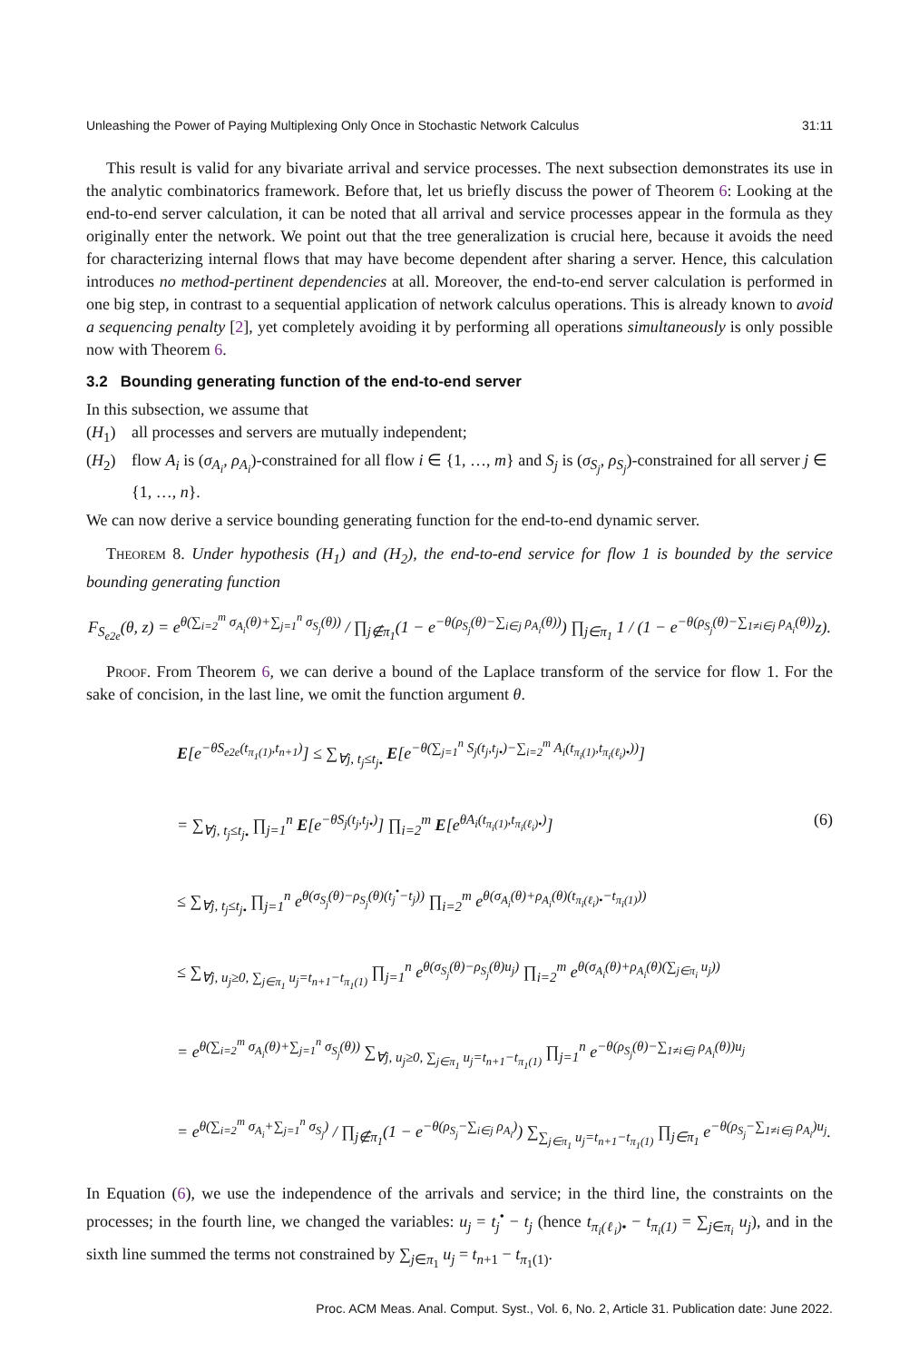Unleashing the Power of Paying Multiplexing Only Once in Stochastic Network Calculus 31:11
This result is valid for any bivariate arrival and service processes. The next subsection demonstrates its use in the analytic combinatorics framework. Before that, let us briefly discuss the power of Theorem 6: Looking at the end-to-end server calculation, it can be noted that all arrival and service processes appear in the formula as they originally enter the network. We point out that the tree generalization is crucial here, because it avoids the need for characterizing internal flows that may have become dependent after sharing a server. Hence, this calculation introduces no method-pertinent dependencies at all. Moreover, the end-to-end server calculation is performed in one big step, in contrast to a sequential application of network calculus operations. This is already known to avoid a sequencing penalty [2], yet completely avoiding it by performing all operations simultaneously is only possible now with Theorem 6.
3.2 Bounding generating function of the end-to-end server
In this subsection, we assume that
(H<sub>1</sub>) all processes and servers are mutually independent;
(H<sub>2</sub>) flow A<sub>i</sub> is (σ<sub>A<sub>i</sub></sub>, ρ<sub>A<sub>i</sub></sub>)-constrained for all flow i ∈ {1, …, m} and S<sub>j</sub> is (σ<sub>S<sub>j</sub></sub>, ρ<sub>S<sub>j</sub></sub>)-constrained for all server j ∈ {1, …, n}.
We can now derive a service bounding generating function for the end-to-end dynamic server.
Theorem 8. Under hypothesis (H<sub>1</sub>) and (H<sub>2</sub>), the end-to-end service for flow 1 is bounded by the service bounding generating function
F<sub>S<sub>e2e</sub></sub>(θ, z) = e<sup>θ(∑<sub>i=2</sub><sup>m</sup> σ<sub>A<sub>i</sub></sub>(θ)+∑<sub>j=1</sub><sup>n</sup> σ<sub>S<sub>j</sub></sub>(θ))</sup> / ∏<sub>j∉π<sub>1</sub></sub>(1 − e<sup>−θ(ρ<sub>S<sub>j</sub></sub>(θ)−∑<sub>i∈j</sub> ρ<sub>A<sub>i</sub></sub>(θ))</sup>) ∏<sub>j∈π<sub>1</sub></sub> 1 / (1 − e<sup>−θ(ρ<sub>S<sub>j</sub></sub>(θ)−∑<sub>1≠i∈j</sub> ρ<sub>A<sub>i</sub></sub>(θ))</sup>z).
Proof. From Theorem 6, we can derive a bound of the Laplace transform of the service for flow 1. For the sake of concision, in the last line, we omit the function argument θ.
E[e<sup>−θS<sub>e2e</sub>(t<sub>π<sub>1</sub>(1)</sub>,t<sub>n+1</sub>)</sup>] ≤ ∑<sub>∀j, t<sub>j</sub>≤t<sub>j•</sub></sub> E[e<sup>−θ(∑<sub>j=1</sub><sup>n</sup> S<sub>j</sub>(t<sub>j</sub>,t<sub>j•</sub>)−∑<sub>i=2</sub><sup>m</sup> A<sub>i</sub>(t<sub>π<sub>i</sub>(1)</sub>,t<sub>π<sub>i</sub>(ℓ<sub>i</sub>)•</sub>))</sup>]
= ∑<sub>∀j, t<sub>j</sub>≤t<sub>j•</sub></sub> ∏<sub>j=1</sub><sup>n</sup> E[e<sup>−θS<sub>j</sub>(t<sub>j</sub>,t<sub>j•</sub>)</sup>] ∏<sub>i=2</sub><sup>m</sup> E[e<sup>θA<sub>i</sub>(t<sub>π<sub>i</sub>(1)</sub>,t<sub>π<sub>i</sub>(ℓ<sub>i</sub>)•</sub>)</sup>] (6)
≤ ∑<sub>∀j, t<sub>j</sub>≤t<sub>j•</sub></sub> ∏<sub>j=1</sub><sup>n</sup> e<sup>θ(σ<sub>S<sub>j</sub></sub>(θ)−ρ<sub>S<sub>j</sub></sub>(θ)(t<sub>j</sub><sup>•</sup>−t<sub>j</sub>))</sup> ∏<sub>i=2</sub><sup>m</sup> e<sup>θ(σ<sub>A<sub>i</sub></sub>(θ)+ρ<sub>A<sub>i</sub></sub>(θ)(t<sub>π<sub>i</sub>(ℓ<sub>i</sub>)•</sub>−t<sub>π<sub>i</sub>(1)</sub>))</sup>
≤ ∑<sub>∀j, u<sub>j</sub>≥0, ∑<sub>j∈π<sub>1</sub></sub> u<sub>j</sub>=t<sub>n+1</sub>−t<sub>π<sub>1</sub>(1)</sub></sub> ∏<sub>j=1</sub><sup>n</sup> e<sup>θ(σ<sub>S<sub>j</sub></sub>(θ)−ρ<sub>S<sub>j</sub></sub>(θ)u<sub>j</sub>)</sup> ∏<sub>i=2</sub><sup>m</sup> e<sup>θ(σ<sub>A<sub>i</sub></sub>(θ)+ρ<sub>A<sub>i</sub></sub>(θ)(∑<sub>j∈π<sub>i</sub></sub> u<sub>j</sub>))</sup>
= e<sup>θ(∑<sub>i=2</sub><sup>m</sup> σ<sub>A<sub>i</sub></sub>(θ)+∑<sub>j=1</sub><sup>n</sup> σ<sub>S<sub>j</sub></sub>(θ))</sup> ∑<sub>∀j, u<sub>j</sub>≥0, ∑<sub>j∈π<sub>1</sub></sub> u<sub>j</sub>=t<sub>n+1</sub>−t<sub>π<sub>1</sub>(1)</sub></sub> ∏<sub>j=1</sub><sup>n</sup> e<sup>−θ(ρ<sub>S<sub>j</sub></sub>(θ)−∑<sub>1≠i∈j</sub> ρ<sub>A<sub>i</sub></sub>(θ))u<sub>j</sub></sup>
= e<sup>θ(∑<sub>i=2</sub><sup>m</sup> σ<sub>A<sub>i</sub></sub>+∑<sub>j=1</sub><sup>n</sup> σ<sub>S<sub>j</sub></sub>)</sup> / ∏<sub>j∉π<sub>1</sub></sub>(1 − e<sup>−θ(ρ<sub>S<sub>j</sub></sub>−∑<sub>i∈j</sub> ρ<sub>A<sub>i</sub></sub>)</sup>) ∑<sub>∑<sub>j∈π<sub>1</sub></sub> u<sub>j</sub>=t<sub>n+1</sub>−t<sub>π<sub>1</sub>(1)</sub></sub> ∏<sub>j∈π<sub>1</sub></sub> e<sup>−θ(ρ<sub>S<sub>j</sub></sub>−∑<sub>1≠i∈j</sub> ρ<sub>A<sub>i</sub></sub>)u<sub>j</sub></sup>.
In Equation (6), we use the independence of the arrivals and service; in the third line, the constraints on the processes; in the fourth line, we changed the variables: u<sub>j</sub> = t<sub>j</sub><sup>•</sup> − t<sub>j</sub> (hence t<sub>π<sub>i</sub>(ℓ<sub>i</sub>)•</sub> − t<sub>π<sub>i</sub>(1)</sub> = ∑<sub>j∈π<sub>i</sub></sub> u<sub>j</sub>), and in the sixth line summed the terms not constrained by ∑<sub>j∈π<sub>1</sub></sub> u<sub>j</sub> = t<sub>n+1</sub> − t<sub>π<sub>1</sub>(1)</sub>.
Proc. ACM Meas. Anal. Comput. Syst., Vol. 6, No. 2, Article 31. Publication date: June 2022.